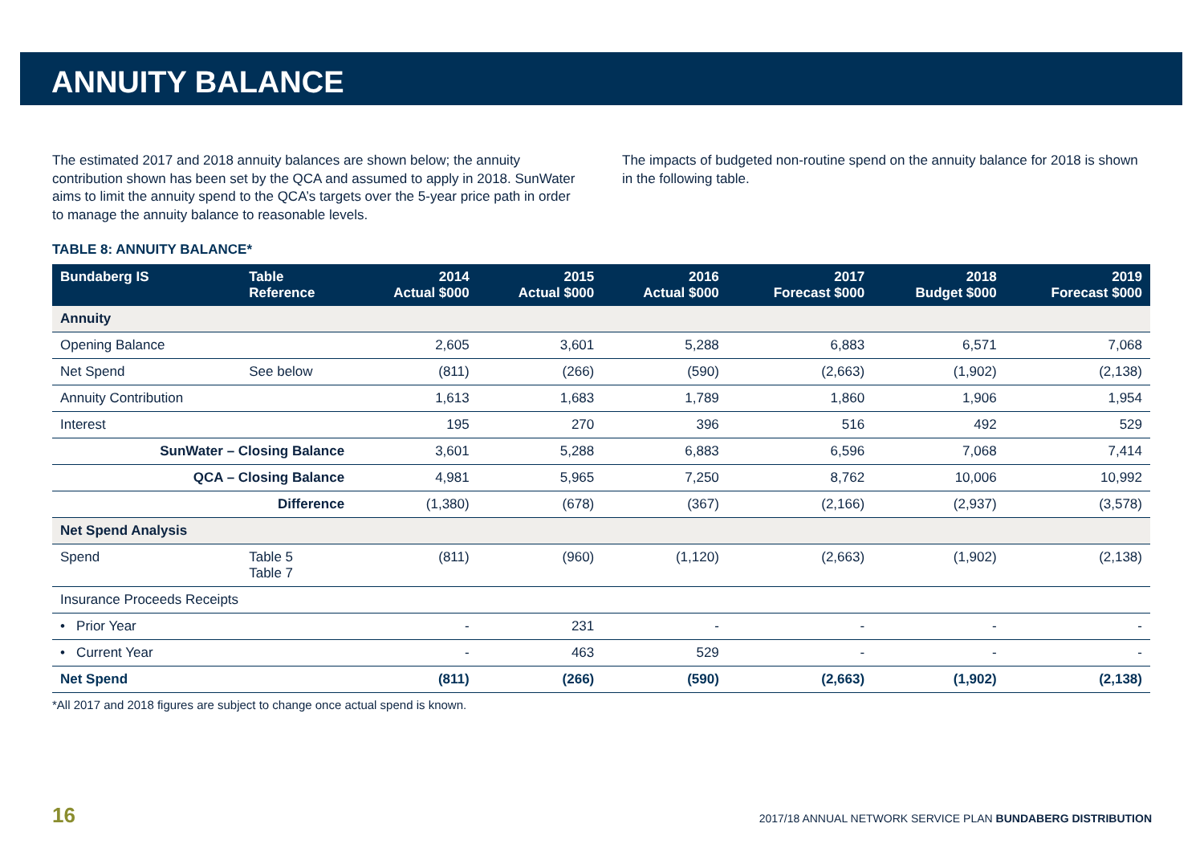ANNUITY BALANCE
The estimated 2017 and 2018 annuity balances are shown below; the annuity contribution shown has been set by the QCA and assumed to apply in 2018. SunWater aims to limit the annuity spend to the QCA’s targets over the 5-year price path in order to manage the annuity balance to reasonable levels.
The impacts of budgeted non-routine spend on the annuity balance for 2018 is shown in the following table.
TABLE 8: ANNUITY BALANCE*
| Bundaberg IS | Table Reference | 2014 Actual $000 | 2015 Actual $000 | 2016 Actual $000 | 2017 Forecast $000 | 2018 Budget $000 | 2019 Forecast $000 |
| --- | --- | --- | --- | --- | --- | --- | --- |
| Annuity | | | | | | | |
| Opening Balance | | 2,605 | 3,601 | 5,288 | 6,883 | 6,571 | 7,068 |
| Net Spend | See below | (811) | (266) | (590) | (2,663) | (1,902) | (2,138) |
| Annuity Contribution | | 1,613 | 1,683 | 1,789 | 1,860 | 1,906 | 1,954 |
| Interest | | 195 | 270 | 396 | 516 | 492 | 529 |
| SunWater – Closing Balance | | 3,601 | 5,288 | 6,883 | 6,596 | 7,068 | 7,414 |
| QCA – Closing Balance | | 4,981 | 5,965 | 7,250 | 8,762 | 10,006 | 10,992 |
| Difference | | (1,380) | (678) | (367) | (2,166) | (2,937) | (3,578) |
| Net Spend Analysis | | | | | | | |
| Spend | Table 5 Table 7 | (811) | (960) | (1,120) | (2,663) | (1,902) | (2,138) |
| Insurance Proceeds Receipts | | | | | | | |
| • Prior Year | | - | 231 | - | - | - | - |
| • Current Year | | - | 463 | 529 | - | - | - |
| Net Spend | | (811) | (266) | (590) | (2,663) | (1,902) | (2,138) |
*All 2017 and 2018 figures are subject to change once actual spend is known.
16 2017/18 ANNUAL NETWORK SERVICE PLAN BUNDABERG DISTRIBUTION